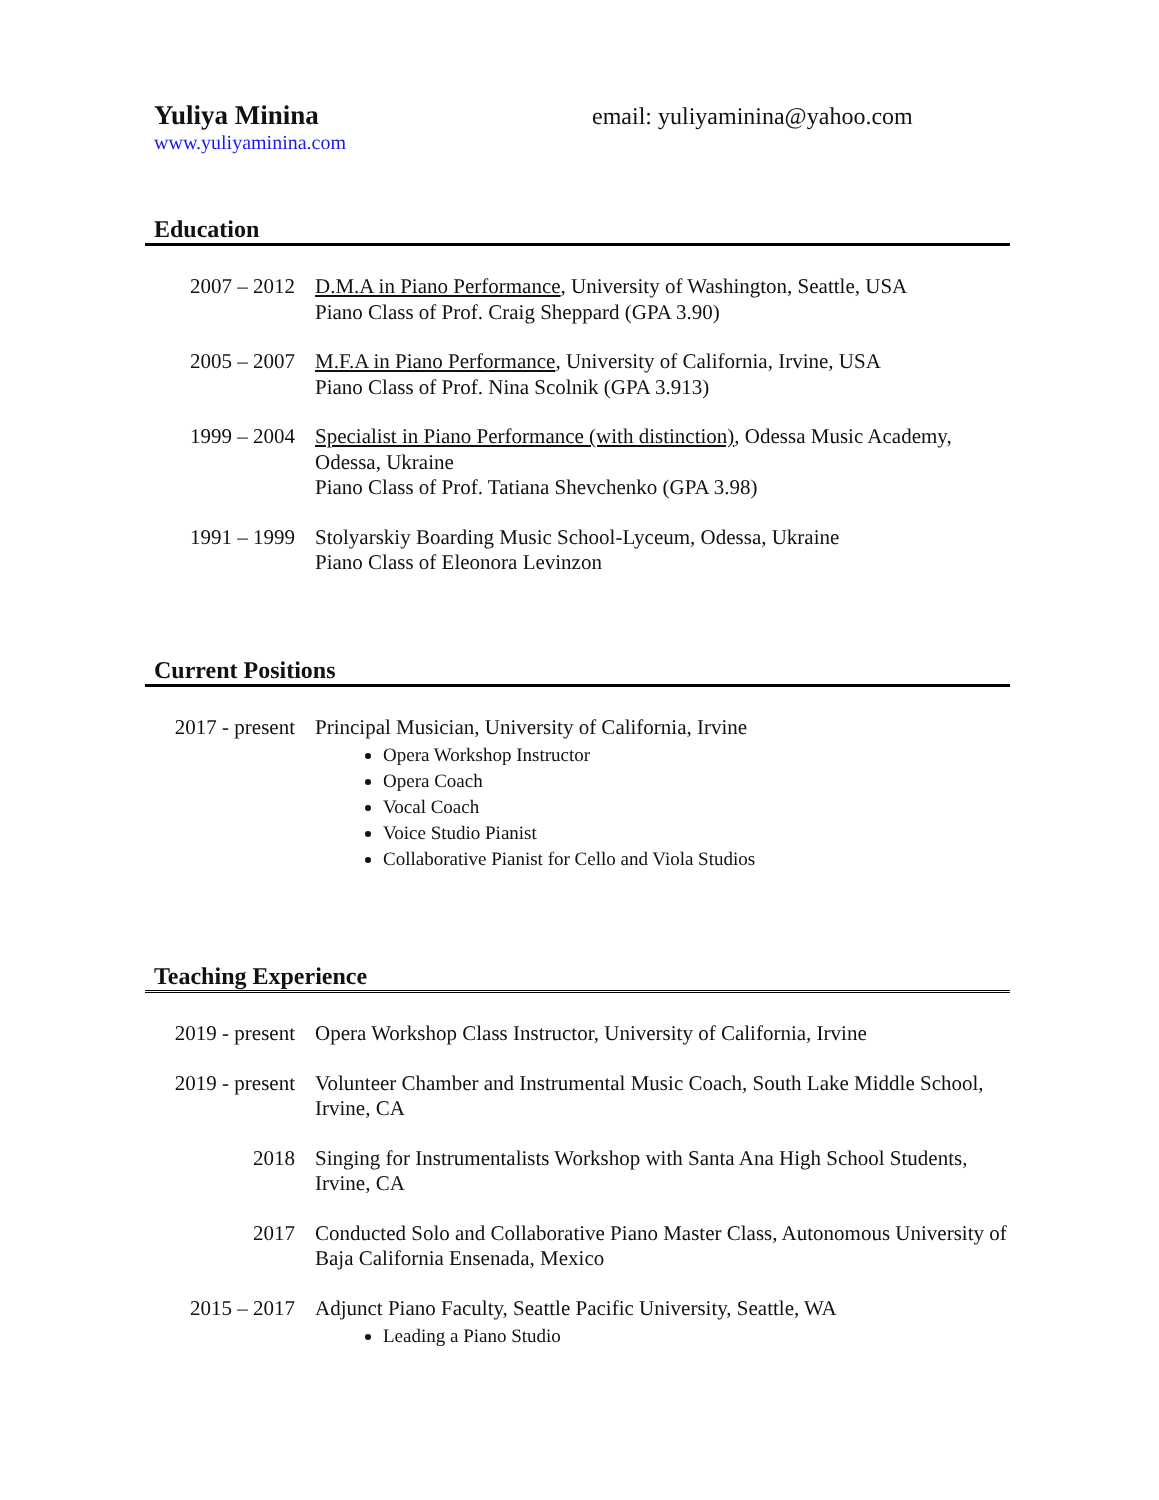Yuliya Minina email: yuliyaminina@yahoo.com
www.yuliyaminina.com
Education
2007 – 2012 D.M.A in Piano Performance, University of Washington, Seattle, USA
Piano Class of Prof. Craig Sheppard (GPA 3.90)
2005 – 2007 M.F.A in Piano Performance, University of California, Irvine, USA
Piano Class of Prof. Nina Scolnik (GPA 3.913)
1999 – 2004 Specialist in Piano Performance (with distinction), Odessa Music Academy, Odessa, Ukraine
Piano Class of Prof. Tatiana Shevchenko (GPA 3.98)
1991 – 1999 Stolyarskiy Boarding Music School-Lyceum, Odessa, Ukraine
Piano Class of Eleonora Levinzon
Current Positions
2017 - present
Principal Musician, University of California, Irvine
Opera Workshop Instructor
Opera Coach
Vocal Coach
Voice Studio Pianist
Collaborative Pianist for Cello and Viola Studios
Teaching Experience
2019 - present
Opera Workshop Class Instructor, University of California, Irvine
2019 - present
Volunteer Chamber and Instrumental Music Coach, South Lake Middle School, Irvine, CA
2018 Singing for Instrumentalists Workshop with Santa Ana High School Students, Irvine, CA
2017 Conducted Solo and Collaborative Piano Master Class, Autonomous University of Baja California Ensenada, Mexico
2015 – 2017 Adjunct Piano Faculty, Seattle Pacific University, Seattle, WA
Leading a Piano Studio